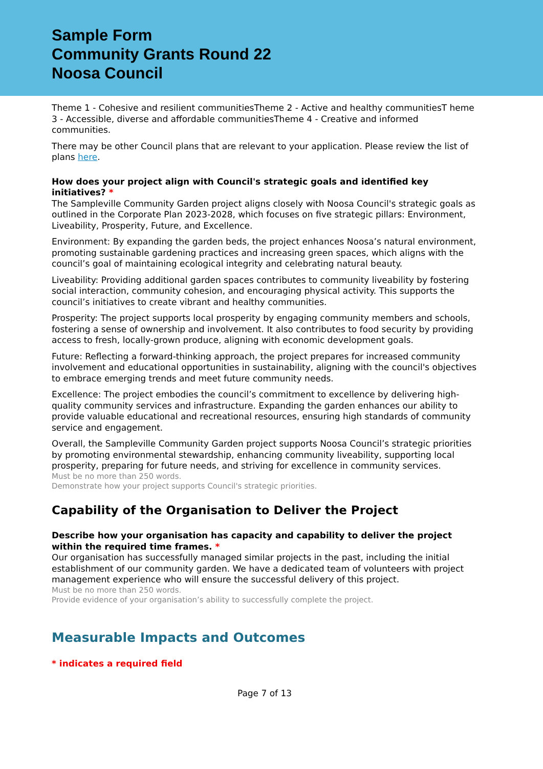Sample Form
Community Grants Round 22
Noosa Council
Theme 1 - Cohesive and resilient communitiesTheme 2 - Active and healthy communitiesT heme 3 - Accessible, diverse and affordable communitiesTheme 4 - Creative and informed communities.
There may be other Council plans that are relevant to your application. Please review the list of plans here.
How does your project align with Council's strategic goals and identified key initiatives? *
The Sampleville Community Garden project aligns closely with Noosa Council's strategic goals as outlined in the Corporate Plan 2023-2028, which focuses on five strategic pillars: Environment, Liveability, Prosperity, Future, and Excellence.
Environment: By expanding the garden beds, the project enhances Noosa’s natural environment, promoting sustainable gardening practices and increasing green spaces, which aligns with the council’s goal of maintaining ecological integrity and celebrating natural beauty.
Liveability: Providing additional garden spaces contributes to community liveability by fostering social interaction, community cohesion, and encouraging physical activity. This supports the council’s initiatives to create vibrant and healthy communities.
Prosperity: The project supports local prosperity by engaging community members and schools, fostering a sense of ownership and involvement. It also contributes to food security by providing access to fresh, locally-grown produce, aligning with economic development goals.
Future: Reflecting a forward-thinking approach, the project prepares for increased community involvement and educational opportunities in sustainability, aligning with the council's objectives to embrace emerging trends and meet future community needs.
Excellence: The project embodies the council’s commitment to excellence by delivering high-quality community services and infrastructure. Expanding the garden enhances our ability to provide valuable educational and recreational resources, ensuring high standards of community service and engagement.
Overall, the Sampleville Community Garden project supports Noosa Council’s strategic priorities by promoting environmental stewardship, enhancing community liveability, supporting local prosperity, preparing for future needs, and striving for excellence in community services.
Must be no more than 250 words.
Demonstrate how your project supports Council's strategic priorities.
Capability of the Organisation to Deliver the Project
Describe how your organisation has capacity and capability to deliver the project within the required time frames. *
Our organisation has successfully managed similar projects in the past, including the initial establishment of our community garden. We have a dedicated team of volunteers with project management experience who will ensure the successful delivery of this project.
Must be no more than 250 words.
Provide evidence of your organisation’s ability to successfully complete the project.
Measurable Impacts and Outcomes
* indicates a required field
Page 7 of 13